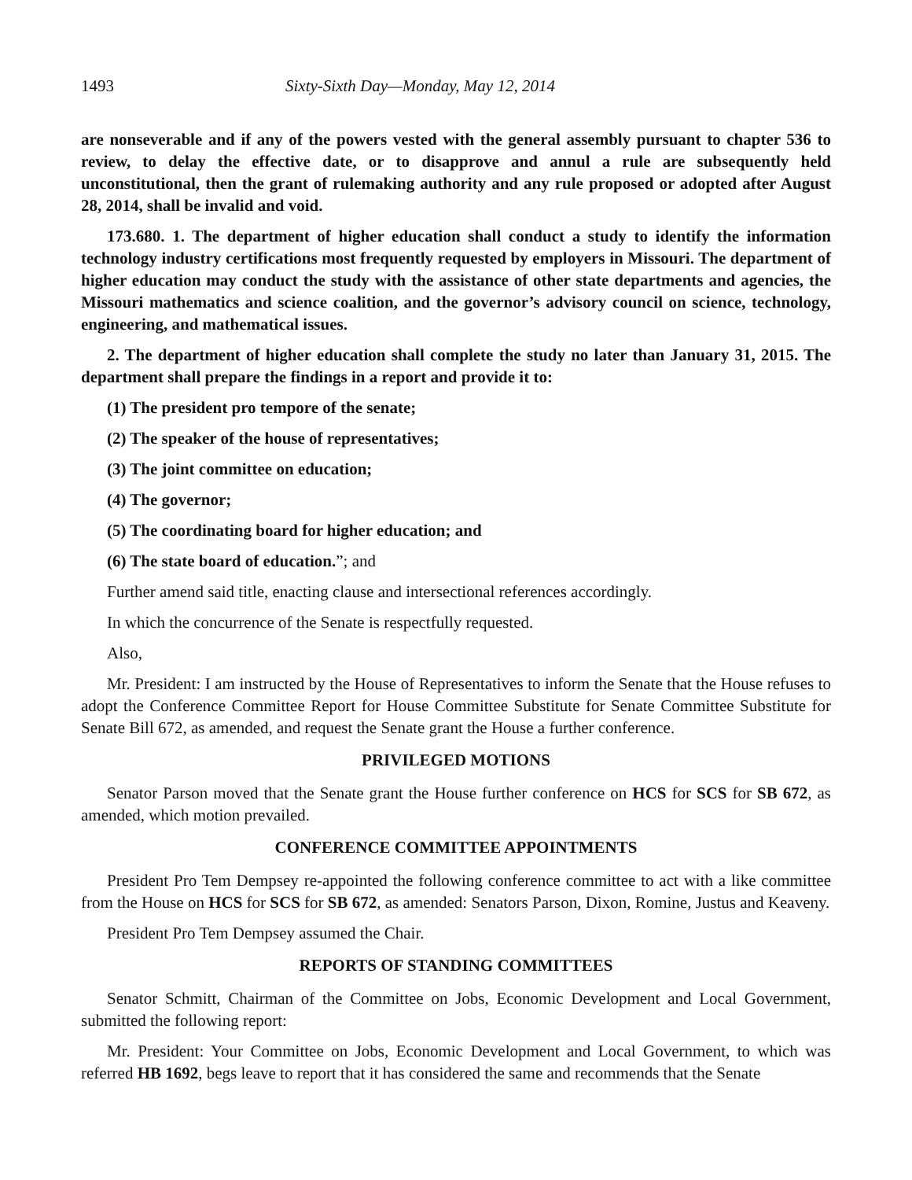1493 Sixty-Sixth Day—Monday, May 12, 2014
are nonseverable and if any of the powers vested with the general assembly pursuant to chapter 536 to review, to delay the effective date, or to disapprove and annul a rule are subsequently held unconstitutional, then the grant of rulemaking authority and any rule proposed or adopted after August 28, 2014, shall be invalid and void.
173.680. 1. The department of higher education shall conduct a study to identify the information technology industry certifications most frequently requested by employers in Missouri. The department of higher education may conduct the study with the assistance of other state departments and agencies, the Missouri mathematics and science coalition, and the governor’s advisory council on science, technology, engineering, and mathematical issues.
2. The department of higher education shall complete the study no later than January 31, 2015. The department shall prepare the findings in a report and provide it to:
(1) The president pro tempore of the senate;
(2) The speaker of the house of representatives;
(3) The joint committee on education;
(4) The governor;
(5) The coordinating board for higher education; and
(6) The state board of education.”; and
Further amend said title, enacting clause and intersectional references accordingly.
In which the concurrence of the Senate is respectfully requested.
Also,
Mr. President: I am instructed by the House of Representatives to inform the Senate that the House refuses to adopt the Conference Committee Report for House Committee Substitute for Senate Committee Substitute for Senate Bill 672, as amended, and request the Senate grant the House a further conference.
PRIVILEGED MOTIONS
Senator Parson moved that the Senate grant the House further conference on HCS for SCS for SB 672, as amended, which motion prevailed.
CONFERENCE COMMITTEE APPOINTMENTS
President Pro Tem Dempsey re-appointed the following conference committee to act with a like committee from the House on HCS for SCS for SB 672, as amended: Senators Parson, Dixon, Romine, Justus and Keaveny.
President Pro Tem Dempsey assumed the Chair.
REPORTS OF STANDING COMMITTEES
Senator Schmitt, Chairman of the Committee on Jobs, Economic Development and Local Government, submitted the following report:
Mr. President: Your Committee on Jobs, Economic Development and Local Government, to which was referred HB 1692, begs leave to report that it has considered the same and recommends that the Senate